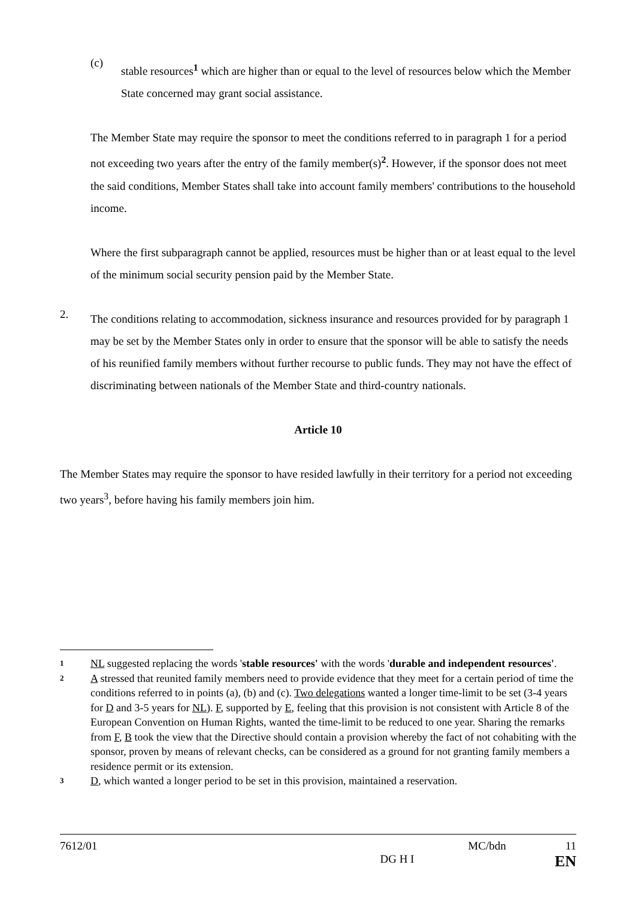(c)
stable resources<sup>1</sup> which are higher than or equal to the level of resources below which the Member State concerned may grant social assistance.
The Member State may require the sponsor to meet the conditions referred to in paragraph 1 for a period not exceeding two years after the entry of the family member(s)<sup>2</sup>. However, if the sponsor does not meet the said conditions, Member States shall take into account family members' contributions to the household income.
Where the first subparagraph cannot be applied, resources must be higher than or at least equal to the level of the minimum social security pension paid by the Member State.
2.
The conditions relating to accommodation, sickness insurance and resources provided for by paragraph 1 may be set by the Member States only in order to ensure that the sponsor will be able to satisfy the needs of his reunified family members without further recourse to public funds. They may not have the effect of discriminating between nationals of the Member State and third-country nationals.
Article 10
The Member States may require the sponsor to have resided lawfully in their territory for a period not exceeding two years<sup>3</sup>, before having his family members join him.
1
NL suggested replacing the words 'stable resources' with the words 'durable and independent resources'.
2
A stressed that reunited family members need to provide evidence that they meet for a certain period of time the conditions referred to in points (a), (b) and (c). Two delegations wanted a longer time-limit to be set (3-4 years for D and 3-5 years for NL). F, supported by E, feeling that this provision is not consistent with Article 8 of the European Convention on Human Rights, wanted the time-limit to be reduced to one year. Sharing the remarks from F, B took the view that the Directive should contain a provision whereby the fact of not cohabiting with the sponsor, proven by means of relevant checks, can be considered as a ground for not granting family members a residence permit or its extension.
3
D, which wanted a longer period to be set in this provision, maintained a reservation.
7612/01 MC/bdn 11
DG H I EN